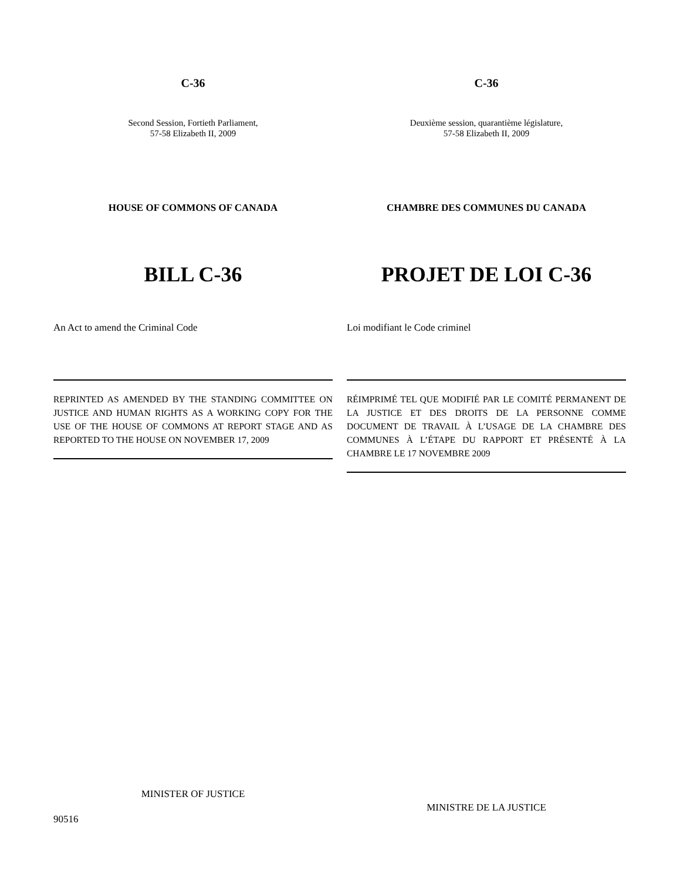C-36
Second Session, Fortieth Parliament,
57-58 Elizabeth II, 2009
HOUSE OF COMMONS OF CANADA
BILL C-36
An Act to amend the Criminal Code
REPRINTED AS AMENDED BY THE STANDING COMMITTEE ON JUSTICE AND HUMAN RIGHTS AS A WORKING COPY FOR THE USE OF THE HOUSE OF COMMONS AT REPORT STAGE AND AS REPORTED TO THE HOUSE ON NOVEMBER 17, 2009
MINISTER OF JUSTICE
C-36
Deuxième session, quarantième législature,
57-58 Elizabeth II, 2009
CHAMBRE DES COMMUNES DU CANADA
PROJET DE LOI C-36
Loi modifiant le Code criminel
RÉIMPRIMÉ TEL QUE MODIFIÉ PAR LE COMITÉ PERMANENT DE LA JUSTICE ET DES DROITS DE LA PERSONNE COMME DOCUMENT DE TRAVAIL À L’USAGE DE LA CHAMBRE DES COMMUNES À L’ÉTAPE DU RAPPORT ET PRÉSENTÉ À LA CHAMBRE LE 17 NOVEMBRE 2009
MINISTRE DE LA JUSTICE
90516